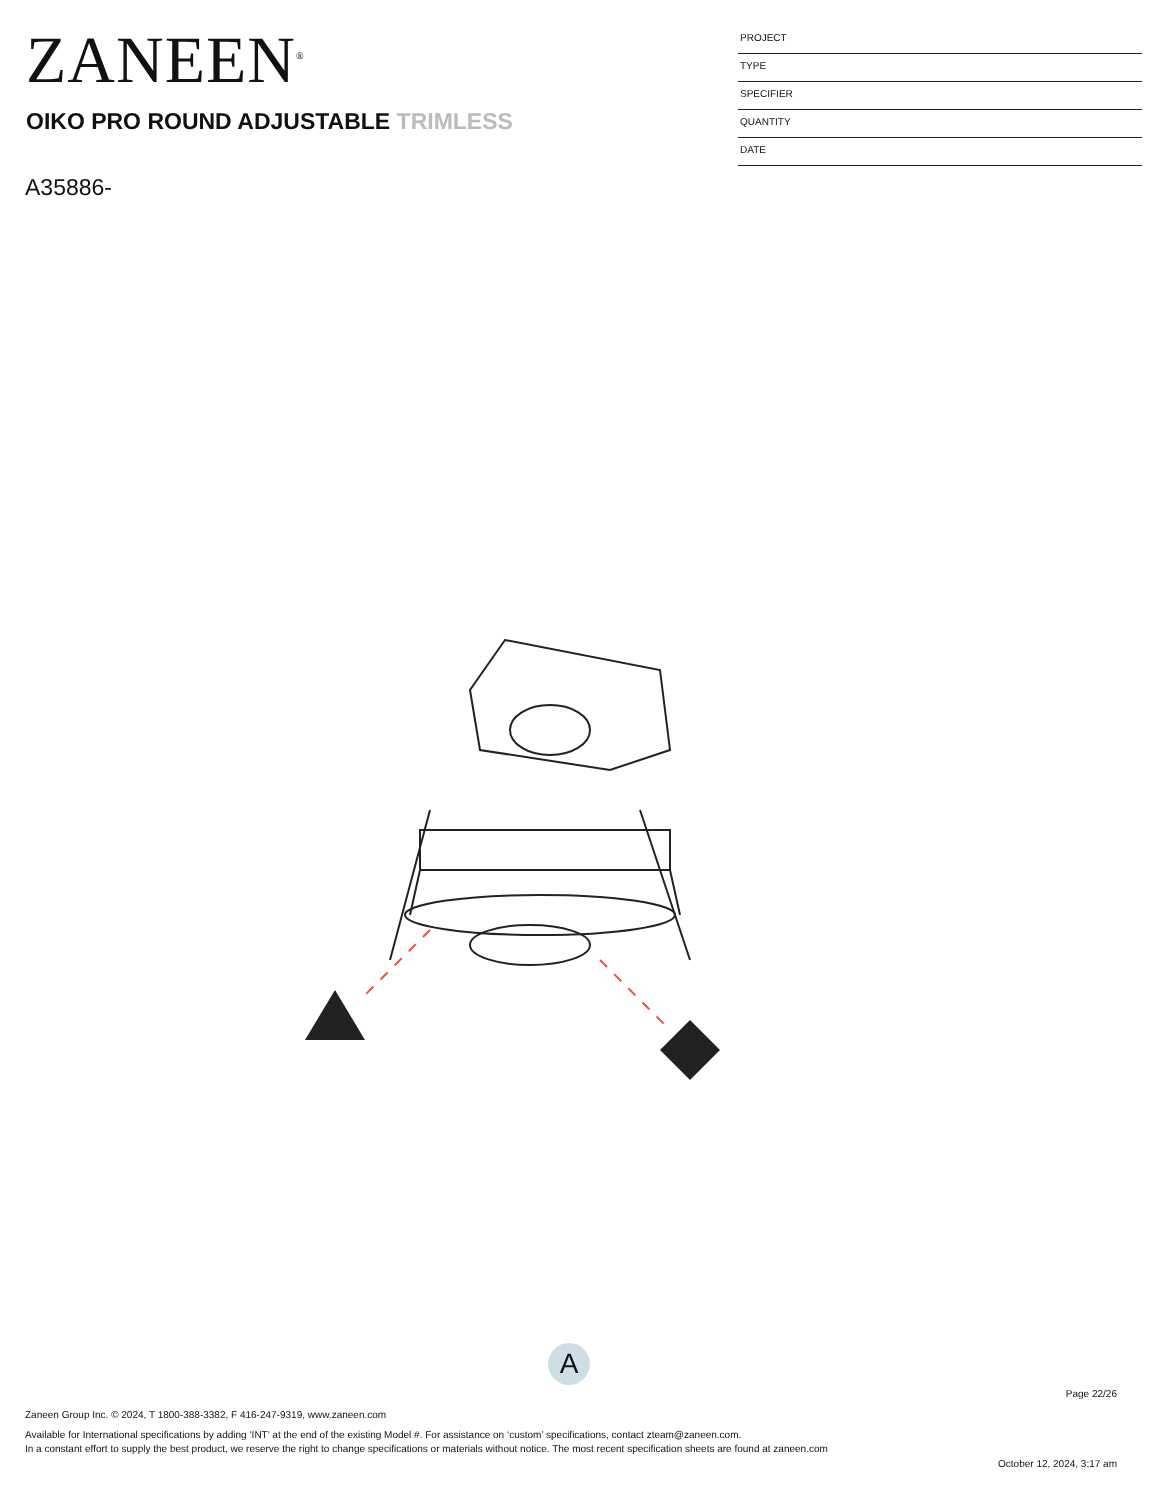ZANEEN<sup>®</sup>
OIKO PRO ROUND ADJUSTABLE TRIMLESS
A35886-
PROJECT
TYPE
SPECIFIER
QUANTITY
DATE
A
Page 22/26
Zaneen Group Inc. © 2024, T 1800-388-3382, F 416-247-9319, www.zaneen.com
Available for International specifications by adding ‘INT’ at the end of the existing Model #. For assistance on ‘custom’ specifications, contact zteam@zaneen.com.
In a constant effort to supply the best product, we reserve the right to change specifications or materials without notice. The most recent specification sheets are found at zaneen.com
October 12, 2024, 3:17 am